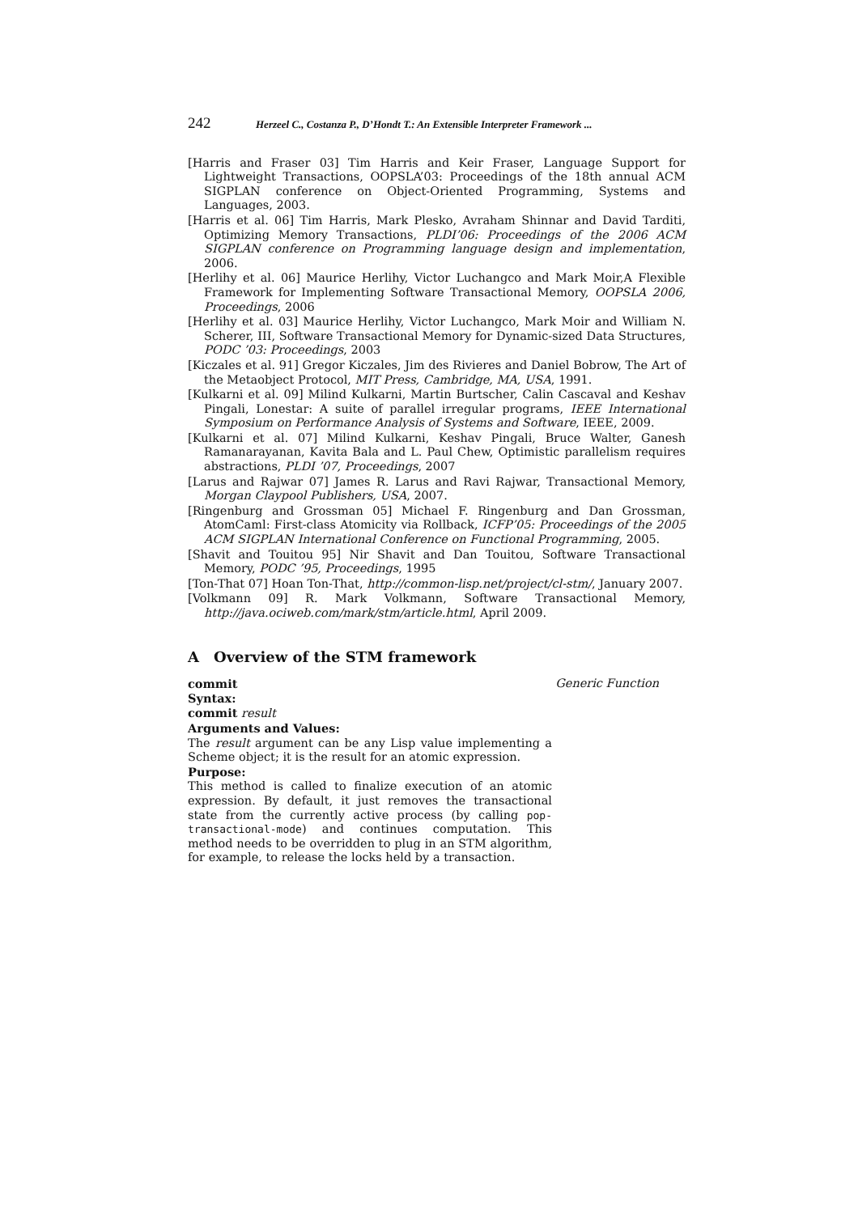242 Herzeel C., Costanza P., D’Hondt T.: An Extensible Interpreter Framework ...
[Harris and Fraser 03] Tim Harris and Keir Fraser, Language Support for Lightweight Transactions, OOPSLA’03: Proceedings of the 18th annual ACM SIGPLAN conference on Object-Oriented Programming, Systems and Languages, 2003.
[Harris et al. 06] Tim Harris, Mark Plesko, Avraham Shinnar and David Tarditi, Optimizing Memory Transactions, PLDI’06: Proceedings of the 2006 ACM SIGPLAN conference on Programming language design and implementation, 2006.
[Herlihy et al. 06] Maurice Herlihy, Victor Luchangco and Mark Moir,A Flexible Framework for Implementing Software Transactional Memory, OOPSLA 2006, Proceedings, 2006
[Herlihy et al. 03] Maurice Herlihy, Victor Luchangco, Mark Moir and William N. Scherer, III, Software Transactional Memory for Dynamic-sized Data Structures, PODC ’03: Proceedings, 2003
[Kiczales et al. 91] Gregor Kiczales, Jim des Rivieres and Daniel Bobrow, The Art of the Metaobject Protocol, MIT Press, Cambridge, MA, USA, 1991.
[Kulkarni et al. 09] Milind Kulkarni, Martin Burtscher, Calin Cascaval and Keshav Pingali, Lonestar: A suite of parallel irregular programs, IEEE International Symposium on Performance Analysis of Systems and Software, IEEE, 2009.
[Kulkarni et al. 07] Milind Kulkarni, Keshav Pingali, Bruce Walter, Ganesh Ramanarayanan, Kavita Bala and L. Paul Chew, Optimistic parallelism requires abstractions, PLDI ’07, Proceedings, 2007
[Larus and Rajwar 07] James R. Larus and Ravi Rajwar, Transactional Memory, Morgan Claypool Publishers, USA, 2007.
[Ringenburg and Grossman 05] Michael F. Ringenburg and Dan Grossman, AtomCaml: First-class Atomicity via Rollback, ICFP’05: Proceedings of the 2005 ACM SIGPLAN International Conference on Functional Programming, 2005.
[Shavit and Touitou 95] Nir Shavit and Dan Touitou, Software Transactional Memory, PODC ’95, Proceedings, 1995
[Ton-That 07] Hoan Ton-That, http://common-lisp.net/project/cl-stm/, January 2007.
[Volkmann 09] R. Mark Volkmann, Software Transactional Memory, http://java.ociweb.com/mark/stm/article.html, April 2009.
A Overview of the STM framework
commit Generic Function
Syntax:
commit result
Arguments and Values:
The result argument can be any Lisp value implementing a Scheme object; it is the result for an atomic expression.
Purpose:
This method is called to finalize execution of an atomic expression. By default, it just removes the transactional state from the currently active process (by calling pop-transactional-mode) and continues computation. This method needs to be overridden to plug in an STM algorithm, for example, to release the locks held by a transaction.